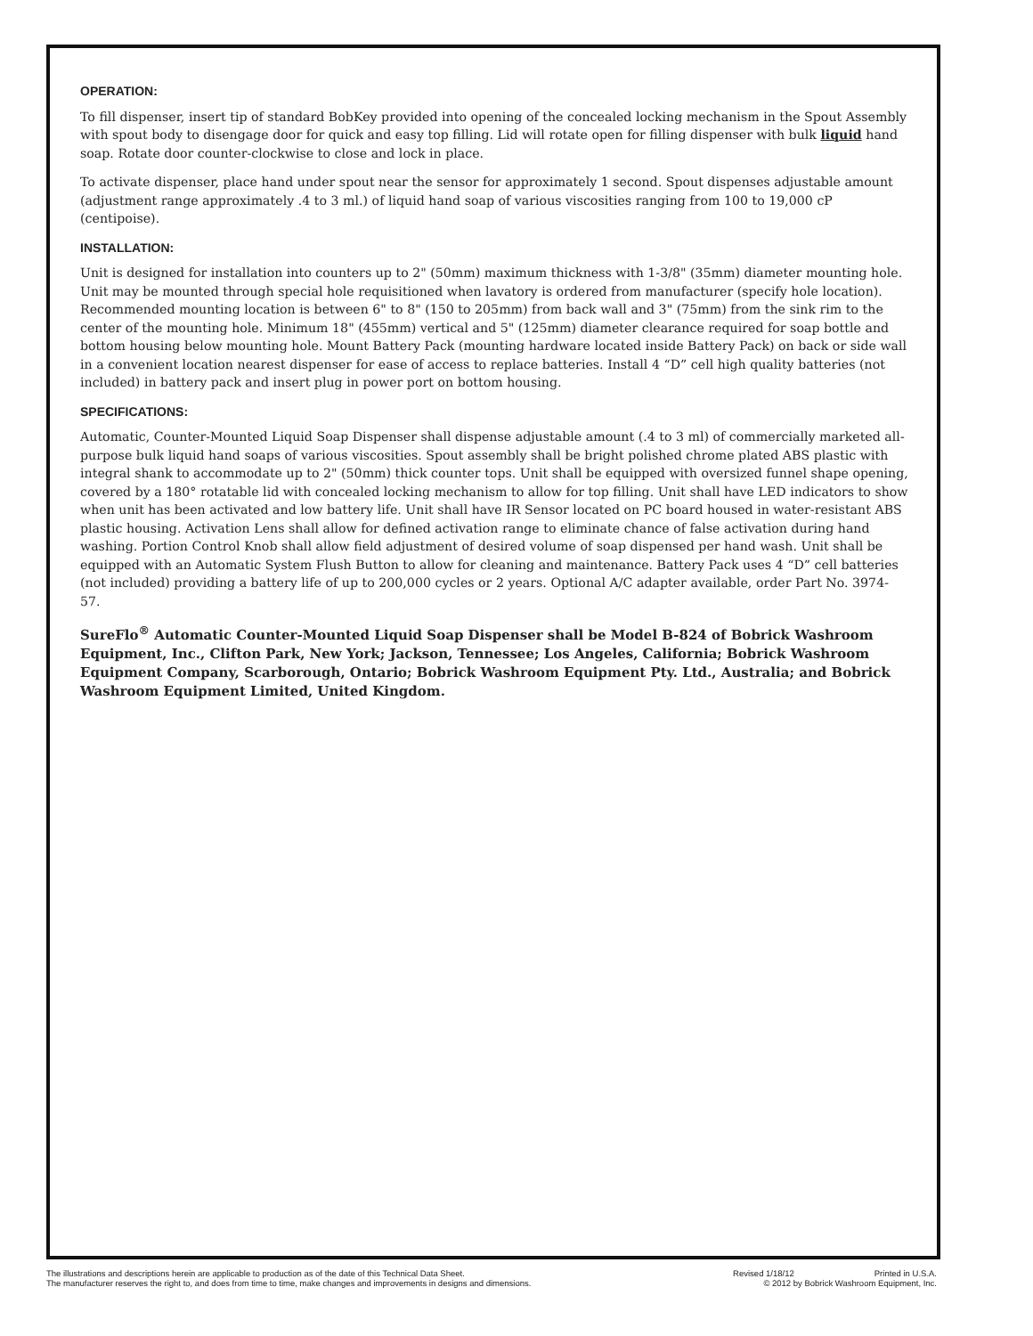OPERATION:
To fill dispenser, insert tip of standard BobKey provided into opening of the concealed locking mechanism in the Spout Assembly with spout body to disengage door for quick and easy top filling. Lid will rotate open for filling dispenser with bulk liquid hand soap. Rotate door counter-clockwise to close and lock in place.
To activate dispenser, place hand under spout near the sensor for approximately 1 second. Spout dispenses adjustable amount (adjustment range approximately .4 to 3 ml.) of liquid hand soap of various viscosities ranging from 100 to 19,000 cP (centipoise).
INSTALLATION:
Unit is designed for installation into counters up to 2" (50mm) maximum thickness with 1-3/8" (35mm) diameter mounting hole. Unit may be mounted through special hole requisitioned when lavatory is ordered from manufacturer (specify hole location). Recommended mounting location is between 6" to 8" (150 to 205mm) from back wall and 3" (75mm) from the sink rim to the center of the mounting hole. Minimum 18" (455mm) vertical and 5" (125mm) diameter clearance required for soap bottle and bottom housing below mounting hole. Mount Battery Pack (mounting hardware located inside Battery Pack) on back or side wall in a convenient location nearest dispenser for ease of access to replace batteries. Install 4 “D” cell high quality batteries (not included) in battery pack and insert plug in power port on bottom housing.
SPECIFICATIONS:
Automatic, Counter-Mounted Liquid Soap Dispenser shall dispense adjustable amount (.4 to 3 ml) of commercially marketed all-purpose bulk liquid hand soaps of various viscosities. Spout assembly shall be bright polished chrome plated ABS plastic with integral shank to accommodate up to 2" (50mm) thick counter tops. Unit shall be equipped with oversized funnel shape opening, covered by a 180° rotatable lid with concealed locking mechanism to allow for top filling. Unit shall have LED indicators to show when unit has been activated and low battery life. Unit shall have IR Sensor located on PC board housed in water-resistant ABS plastic housing. Activation Lens shall allow for defined activation range to eliminate chance of false activation during hand washing. Portion Control Knob shall allow field adjustment of desired volume of soap dispensed per hand wash. Unit shall be equipped with an Automatic System Flush Button to allow for cleaning and maintenance. Battery Pack uses 4 “D” cell batteries (not included) providing a battery life of up to 200,000 cycles or 2 years. Optional A/C adapter available, order Part No. 3974-57.
SureFlo<sup>®</sup> Automatic Counter-Mounted Liquid Soap Dispenser shall be Model B-824 of Bobrick Washroom Equipment, Inc., Clifton Park, New York; Jackson, Tennessee; Los Angeles, California; Bobrick Washroom Equipment Company, Scarborough, Ontario; Bobrick Washroom Equipment Pty. Ltd., Australia; and Bobrick Washroom Equipment Limited, United Kingdom.
The illustrations and descriptions herein are applicable to production as of the date of this Technical Data Sheet.
The manufacturer reserves the right to, and does from time to time, make changes and improvements in designs and dimensions.
Revised 1/18/12 Printed in U.S.A.
© 2012 by Bobrick Washroom Equipment, Inc.